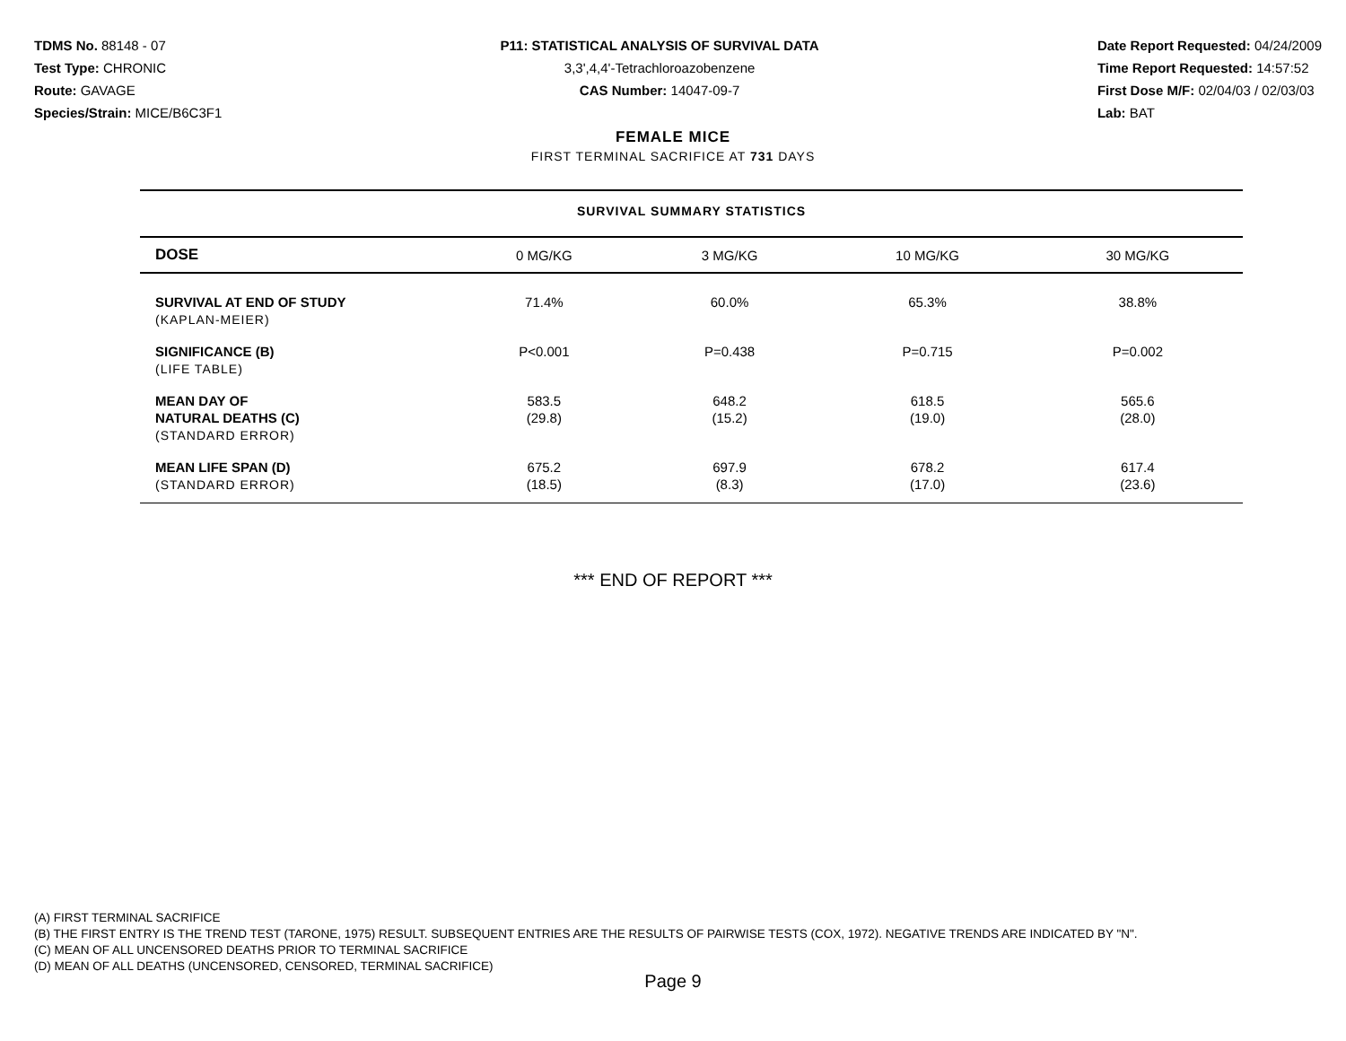TDMS No. 88148 - 07
Test Type: CHRONIC
Route: GAVAGE
Species/Strain: MICE/B6C3F1
P11: STATISTICAL ANALYSIS OF SURVIVAL DATA
3,3',4,4'-Tetrachloroazobenzene
CAS Number: 14047-09-7
Date Report Requested: 04/24/2009
Time Report Requested: 14:57:52
First Dose M/F: 02/04/03 / 02/03/03
Lab: BAT
FEMALE MICE
FIRST TERMINAL SACRIFICE AT 731 DAYS
SURVIVAL SUMMARY STATISTICS
| DOSE | 0 MG/KG | 3 MG/KG | 10 MG/KG | 30 MG/KG |
| --- | --- | --- | --- | --- |
| SURVIVAL AT END OF STUDY (KAPLAN-MEIER) | 71.4% | 60.0% | 65.3% | 38.8% |
| SIGNIFICANCE (B) (LIFE TABLE) | P<0.001 | P=0.438 | P=0.715 | P=0.002 |
| MEAN DAY OF NATURAL DEATHS (C) (STANDARD ERROR) | 583.5 (29.8) | 648.2 (15.2) | 618.5 (19.0) | 565.6 (28.0) |
| MEAN LIFE SPAN (D) (STANDARD ERROR) | 675.2 (18.5) | 697.9 (8.3) | 678.2 (17.0) | 617.4 (23.6) |
*** END OF REPORT ***
(A) FIRST TERMINAL SACRIFICE
(B) THE FIRST ENTRY IS THE TREND TEST (TARONE, 1975) RESULT. SUBSEQUENT ENTRIES ARE THE RESULTS OF PAIRWISE TESTS (COX, 1972). NEGATIVE TRENDS ARE INDICATED BY "N".
(C) MEAN OF ALL UNCENSORED DEATHS PRIOR TO TERMINAL SACRIFICE
(D) MEAN OF ALL DEATHS (UNCENSORED, CENSORED, TERMINAL SACRIFICE)
Page 9